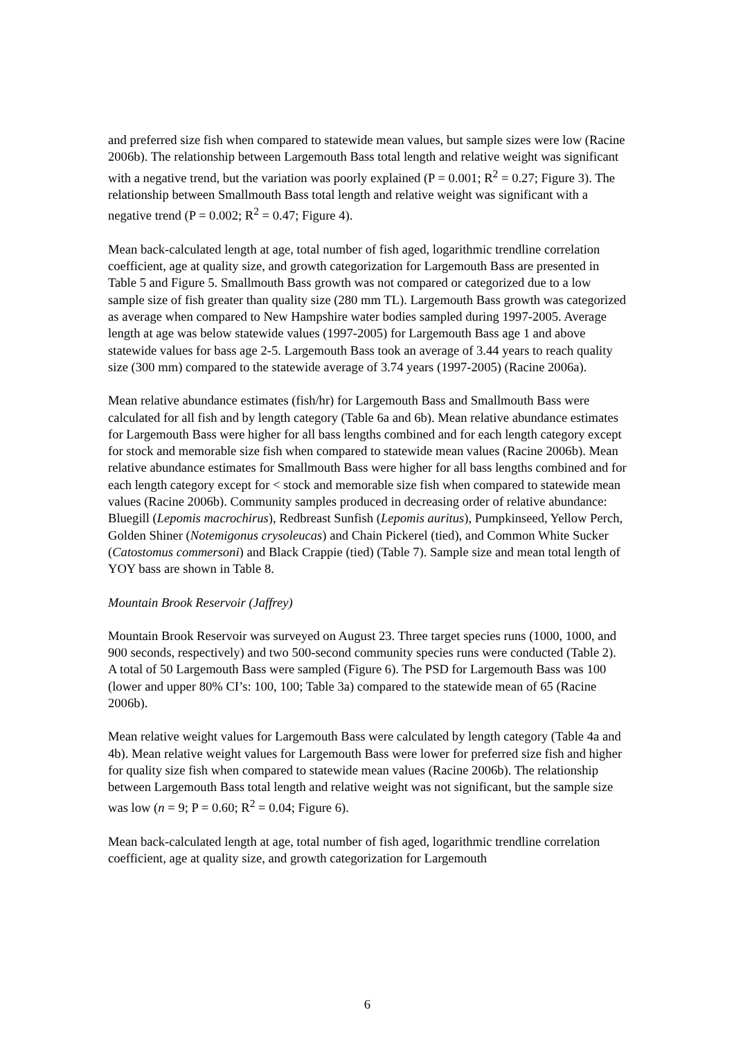and preferred size fish when compared to statewide mean values, but sample sizes were low (Racine 2006b). The relationship between Largemouth Bass total length and relative weight was significant with a negative trend, but the variation was poorly explained (P = 0.001; R<sup>2</sup> = 0.27; Figure 3). The relationship between Smallmouth Bass total length and relative weight was significant with a negative trend (P = 0.002; R<sup>2</sup> = 0.47; Figure 4).
Mean back-calculated length at age, total number of fish aged, logarithmic trendline correlation coefficient, age at quality size, and growth categorization for Largemouth Bass are presented in Table 5 and Figure 5. Smallmouth Bass growth was not compared or categorized due to a low sample size of fish greater than quality size (280 mm TL). Largemouth Bass growth was categorized as average when compared to New Hampshire water bodies sampled during 1997-2005. Average length at age was below statewide values (1997-2005) for Largemouth Bass age 1 and above statewide values for bass age 2-5. Largemouth Bass took an average of 3.44 years to reach quality size (300 mm) compared to the statewide average of 3.74 years (1997-2005) (Racine 2006a).
Mean relative abundance estimates (fish/hr) for Largemouth Bass and Smallmouth Bass were calculated for all fish and by length category (Table 6a and 6b). Mean relative abundance estimates for Largemouth Bass were higher for all bass lengths combined and for each length category except for stock and memorable size fish when compared to statewide mean values (Racine 2006b). Mean relative abundance estimates for Smallmouth Bass were higher for all bass lengths combined and for each length category except for < stock and memorable size fish when compared to statewide mean values (Racine 2006b). Community samples produced in decreasing order of relative abundance: Bluegill (Lepomis macrochirus), Redbreast Sunfish (Lepomis auritus), Pumpkinseed, Yellow Perch, Golden Shiner (Notemigonus crysoleucas) and Chain Pickerel (tied), and Common White Sucker (Catostomus commersoni) and Black Crappie (tied) (Table 7). Sample size and mean total length of YOY bass are shown in Table 8.
Mountain Brook Reservoir (Jaffrey)
Mountain Brook Reservoir was surveyed on August 23. Three target species runs (1000, 1000, and 900 seconds, respectively) and two 500-second community species runs were conducted (Table 2). A total of 50 Largemouth Bass were sampled (Figure 6). The PSD for Largemouth Bass was 100 (lower and upper 80% CI’s: 100, 100; Table 3a) compared to the statewide mean of 65 (Racine 2006b).
Mean relative weight values for Largemouth Bass were calculated by length category (Table 4a and 4b). Mean relative weight values for Largemouth Bass were lower for preferred size fish and higher for quality size fish when compared to statewide mean values (Racine 2006b). The relationship between Largemouth Bass total length and relative weight was not significant, but the sample size was low (n = 9; P = 0.60; R<sup>2</sup> = 0.04; Figure 6).
Mean back-calculated length at age, total number of fish aged, logarithmic trendline correlation coefficient, age at quality size, and growth categorization for Largemouth
6